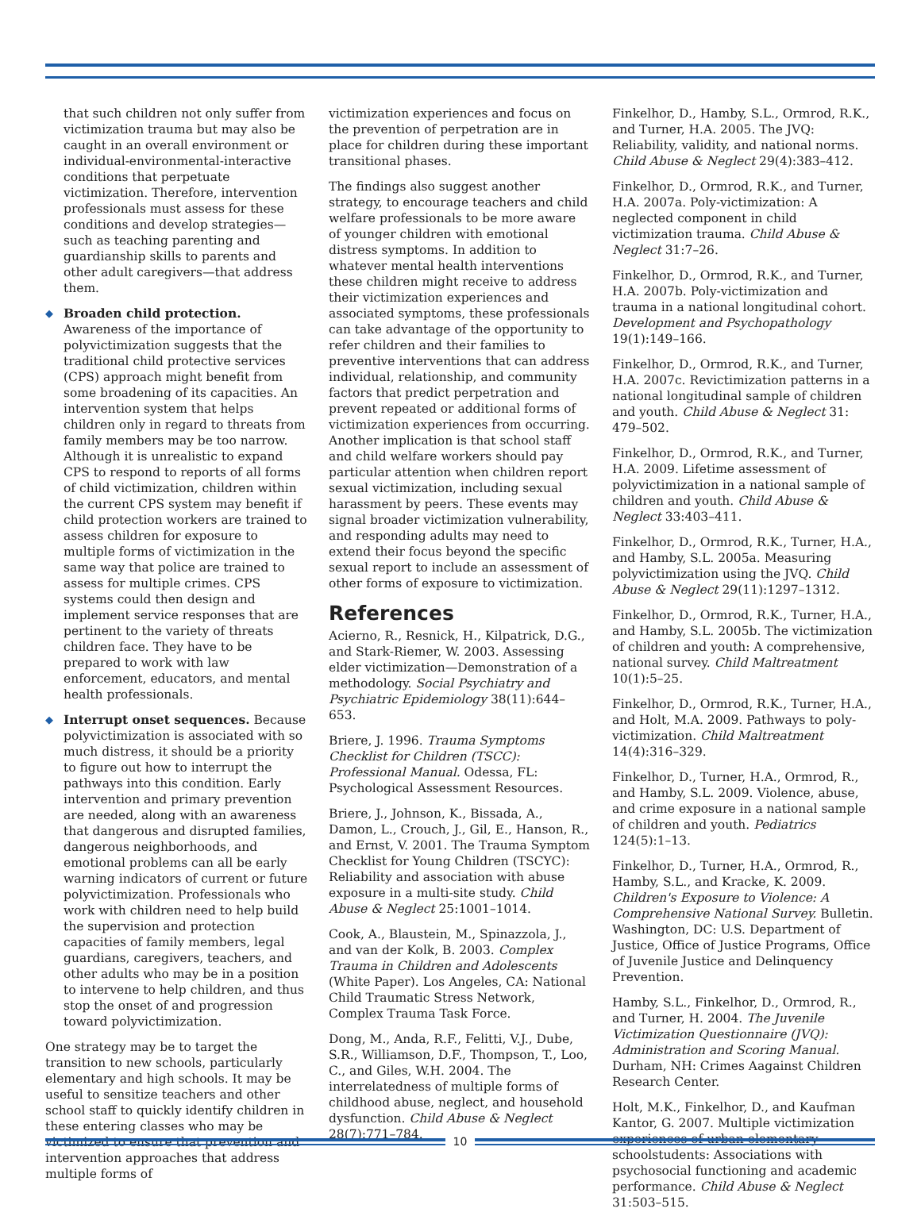that such children not only suffer from victimization trauma but may also be caught in an overall environment or individual-environmental-interactive conditions that perpetuate victimization. Therefore, intervention professionals must assess for these conditions and develop strategies—such as teaching parenting and guardianship skills to parents and other adult caregivers—that address them.
◆ Broaden child protection. Awareness of the importance of polyvictimization suggests that the traditional child protective services (CPS) approach might benefit from some broadening of its capacities. An intervention system that helps children only in regard to threats from family members may be too narrow. Although it is unrealistic to expand CPS to respond to reports of all forms of child victimization, children within the current CPS system may benefit if child protection workers are trained to assess children for exposure to multiple forms of victimization in the same way that police are trained to assess for multiple crimes. CPS systems could then design and implement service responses that are pertinent to the variety of threats children face. They have to be prepared to work with law enforcement, educators, and mental health professionals.
◆ Interrupt onset sequences. Because polyvictimization is associated with so much distress, it should be a priority to figure out how to interrupt the pathways into this condition. Early intervention and primary prevention are needed, along with an awareness that dangerous and disrupted families, dangerous neighborhoods, and emotional problems can all be early warning indicators of current or future polyvictimization. Professionals who work with children need to help build the supervision and protection capacities of family members, legal guardians, caregivers, teachers, and other adults who may be in a position to intervene to help children, and thus stop the onset of and progression toward polyvictimization.
One strategy may be to target the transition to new schools, particularly elementary and high schools. It may be useful to sensitize teachers and other school staff to quickly identify children in these entering classes who may be victimized to ensure that prevention and intervention approaches that address multiple forms of
victimization experiences and focus on the prevention of perpetration are in place for children during these important transitional phases.
The findings also suggest another strategy, to encourage teachers and child welfare professionals to be more aware of younger children with emotional distress symptoms. In addition to whatever mental health interventions these children might receive to address their victimization experiences and associated symptoms, these professionals can take advantage of the opportunity to refer children and their families to preventive interventions that can address individual, relationship, and community factors that predict perpetration and prevent repeated or additional forms of victimization experiences from occurring. Another implication is that school staff and child welfare workers should pay particular attention when children report sexual victimization, including sexual harassment by peers. These events may signal broader victimization vulnerability, and responding adults may need to extend their focus beyond the specific sexual report to include an assessment of other forms of exposure to victimization.
References
Acierno, R., Resnick, H., Kilpatrick, D.G., and Stark-Riemer, W. 2003. Assessing elder victimization—Demonstration of a methodology. Social Psychiatry and Psychiatric Epidemiology 38(11):644–653.
Briere, J. 1996. Trauma Symptoms Checklist for Children (TSCC): Professional Manual. Odessa, FL: Psychological Assessment Resources.
Briere, J., Johnson, K., Bissada, A., Damon, L., Crouch, J., Gil, E., Hanson, R., and Ernst, V. 2001. The Trauma Symptom Checklist for Young Children (TSCYC): Reliability and association with abuse exposure in a multi-site study. Child Abuse & Neglect 25:1001–1014.
Cook, A., Blaustein, M., Spinazzola, J., and van der Kolk, B. 2003. Complex Trauma in Children and Adolescents (White Paper). Los Angeles, CA: National Child Traumatic Stress Network, Complex Trauma Task Force.
Dong, M., Anda, R.F., Felitti, V.J., Dube, S.R., Williamson, D.F., Thompson, T., Loo, C., and Giles, W.H. 2004. The interrelatedness of multiple forms of childhood abuse, neglect, and household dysfunction. Child Abuse & Neglect 28(7):771–784.
Finkelhor, D., Hamby, S.L., Ormrod, R.K., and Turner, H.A. 2005. The JVQ: Reliability, validity, and national norms. Child Abuse & Neglect 29(4):383–412.
Finkelhor, D., Ormrod, R.K., and Turner, H.A. 2007a. Poly-victimization: A neglected component in child victimization trauma. Child Abuse & Neglect 31:7–26.
Finkelhor, D., Ormrod, R.K., and Turner, H.A. 2007b. Poly-victimization and trauma in a national longitudinal cohort. Development and Psychopathology 19(1):149–166.
Finkelhor, D., Ormrod, R.K., and Turner, H.A. 2007c. Revictimization patterns in a national longitudinal sample of children and youth. Child Abuse & Neglect 31: 479–502.
Finkelhor, D., Ormrod, R.K., and Turner, H.A. 2009. Lifetime assessment of polyvictimization in a national sample of children and youth. Child Abuse & Neglect 33:403–411.
Finkelhor, D., Ormrod, R.K., Turner, H.A., and Hamby, S.L. 2005a. Measuring polyvictimization using the JVQ. Child Abuse & Neglect 29(11):1297–1312.
Finkelhor, D., Ormrod, R.K., Turner, H.A., and Hamby, S.L. 2005b. The victimization of children and youth: A comprehensive, national survey. Child Maltreatment 10(1):5–25.
Finkelhor, D., Ormrod, R.K., Turner, H.A., and Holt, M.A. 2009. Pathways to poly-victimization. Child Maltreatment 14(4):316–329.
Finkelhor, D., Turner, H.A., Ormrod, R., and Hamby, S.L. 2009. Violence, abuse, and crime exposure in a national sample of children and youth. Pediatrics 124(5):1–13.
Finkelhor, D., Turner, H.A., Ormrod, R., Hamby, S.L., and Kracke, K. 2009. Children's Exposure to Violence: A Comprehensive National Survey. Bulletin. Washington, DC: U.S. Department of Justice, Office of Justice Programs, Office of Juvenile Justice and Delinquency Prevention.
Hamby, S.L., Finkelhor, D., Ormrod, R., and Turner, H. 2004. The Juvenile Victimization Questionnaire (JVQ): Administration and Scoring Manual. Durham, NH: Crimes Aagainst Children Research Center.
Holt, M.K., Finkelhor, D., and Kaufman Kantor, G. 2007. Multiple victimization experiences of urban elementary schoolstudents: Associations with psychosocial functioning and academic performance. Child Abuse & Neglect 31:503–515.
10